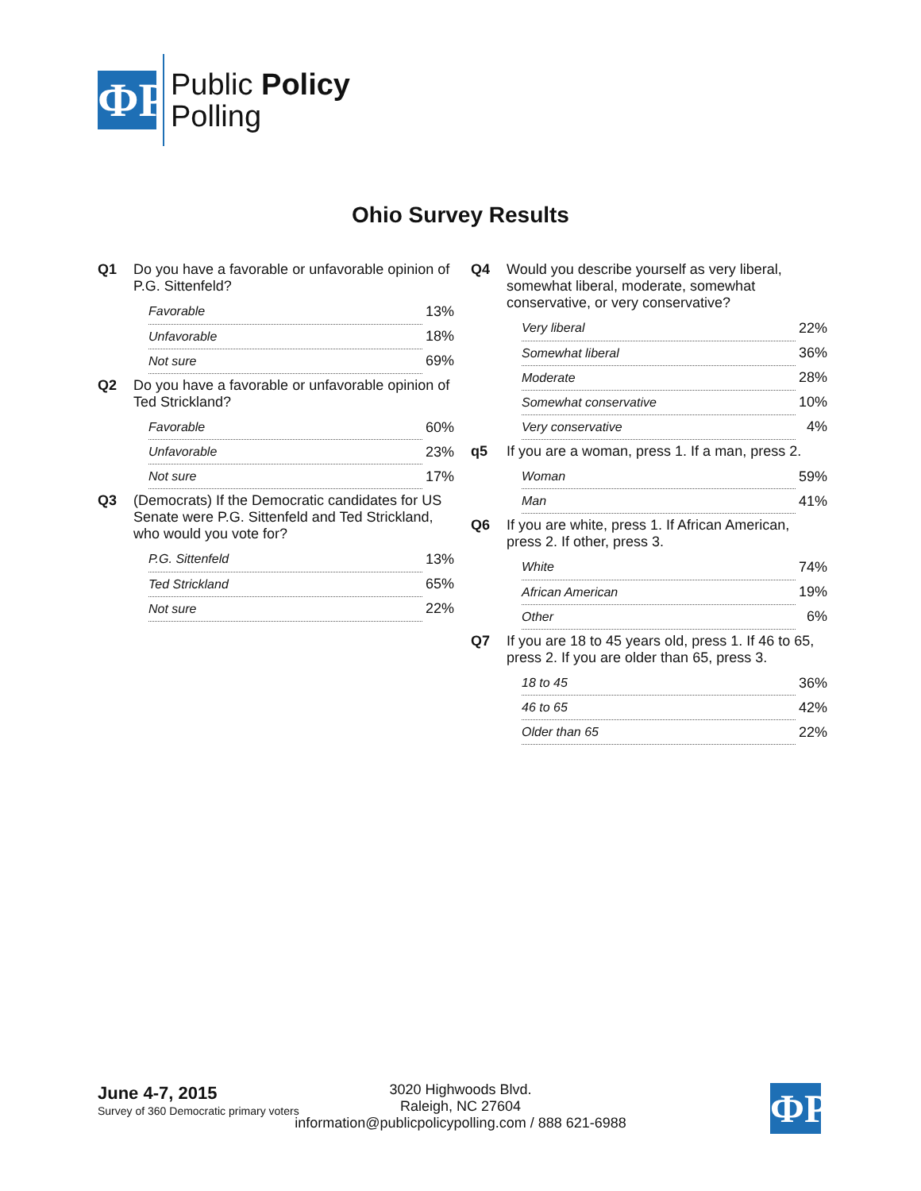ФP
Public Policy
Polling
Ohio Survey Results
Q1 Do you have a favorable or unfavorable opinion of P.G. Sittenfeld?
| Favorable | 13% |
| Unfavorable | 18% |
| Not sure | 69% |
Q2 Do you have a favorable or unfavorable opinion of Ted Strickland?
| Favorable | 60% |
| Unfavorable | 23% |
| Not sure | 17% |
Q3 (Democrats) If the Democratic candidates for US Senate were P.G. Sittenfeld and Ted Strickland, who would you vote for?
| P.G. Sittenfeld | 13% |
| Ted Strickland | 65% |
| Not sure | 22% |
Q4 Would you describe yourself as very liberal, somewhat liberal, moderate, somewhat conservative, or very conservative?
| Very liberal | 22% |
| Somewhat liberal | 36% |
| Moderate | 28% |
| Somewhat conservative | 10% |
| Very conservative | 4% |
q5 If you are a woman, press 1. If a man, press 2.
| Woman | 59% |
| Man | 41% |
Q6 If you are white, press 1. If African American, press 2. If other, press 3.
| White | 74% |
| African American | 19% |
| Other | 6% |
Q7 If you are 18 to 45 years old, press 1. If 46 to 65, press 2. If you are older than 65, press 3.
| 18 to 45 | 36% |
| 46 to 65 | 42% |
| Older than 65 | 22% |
June 4-7, 2015
Survey of 360 Democratic primary voters
3020 Highwoods Blvd.
Raleigh, NC 27604
information@publicpolicypolling.com / 888 621-6988
ФP